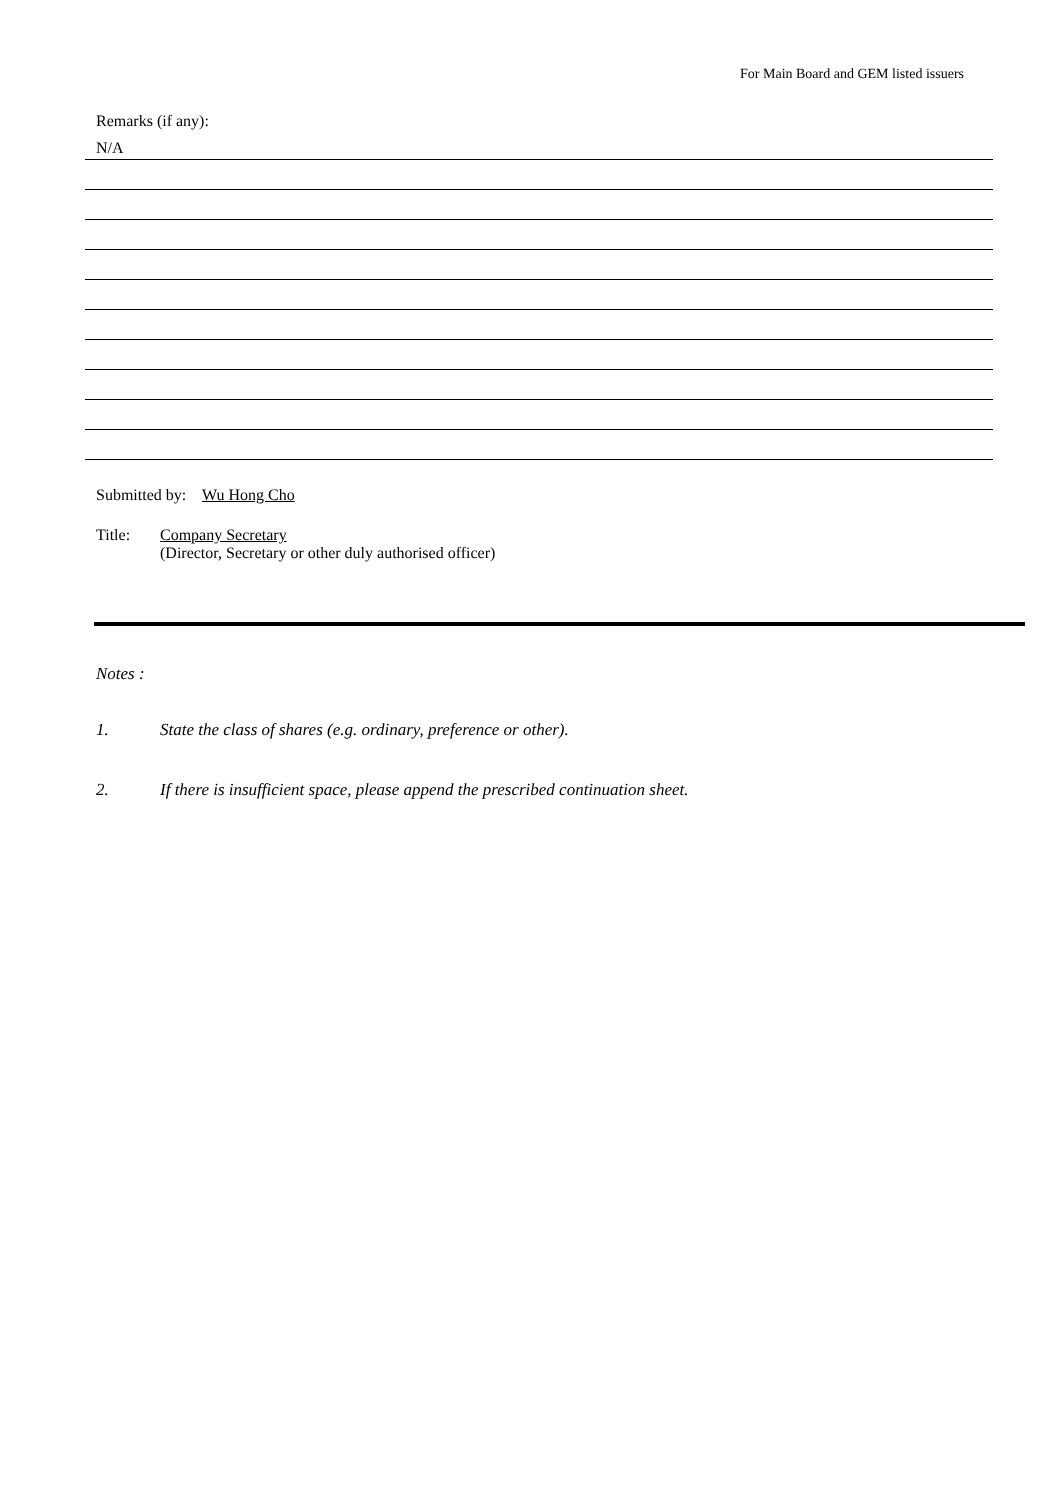For Main Board and GEM listed issuers
Remarks (if any):
N/A
Submitted by: Wu Hong Cho
Title: Company Secretary
(Director, Secretary or other duly authorised officer)
Notes :
1. State the class of shares (e.g. ordinary, preference or other).
2. If there is insufficient space, please append the prescribed continuation sheet.